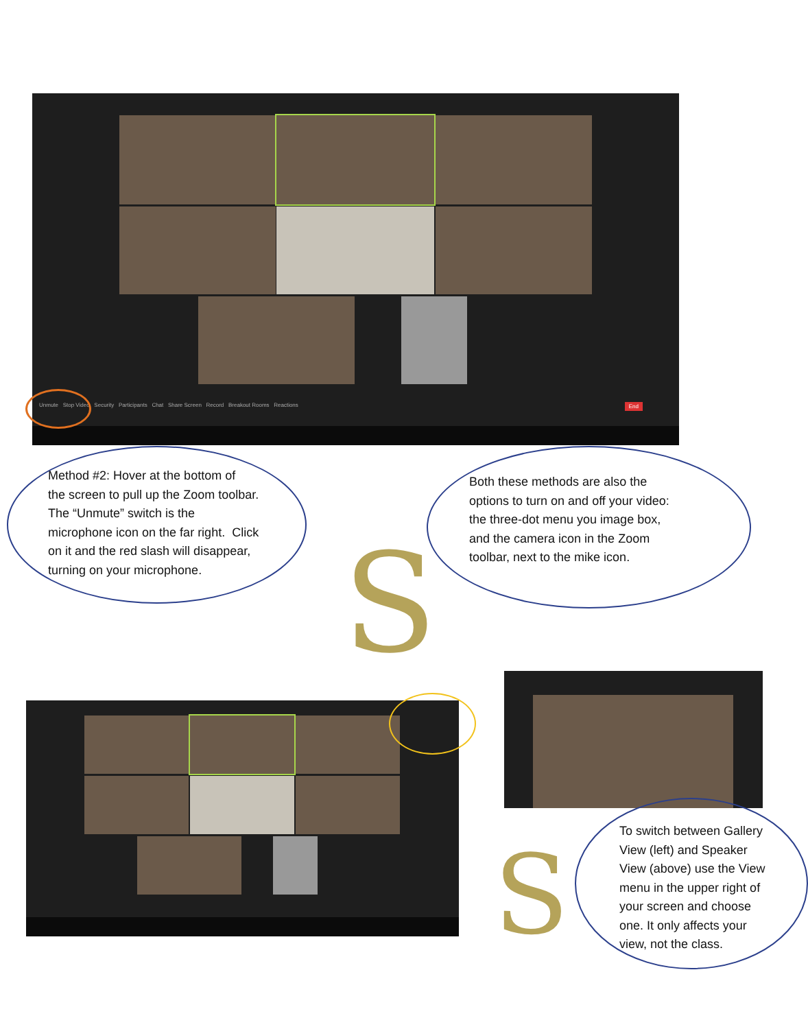Unmute Stop Video Security Participants Chat Share Screen Record Breakout Rooms Reactions End
Method #2: Hover at the bottom of
the screen to pull up the Zoom toolbar.
The “Unmute” switch is the
microphone icon on the far right. Click
on it and the red slash will disappear,
turning on your microphone.
Both these methods are also the
options to turn on and off your video:
the three-dot menu you image box,
and the camera icon in the Zoom
toolbar, next to the mike icon.
S
To switch between Gallery
View (left) and Speaker
View (above) use the View
menu in the upper right of
your screen and choose
one. It only affects your
view, not the class.
S